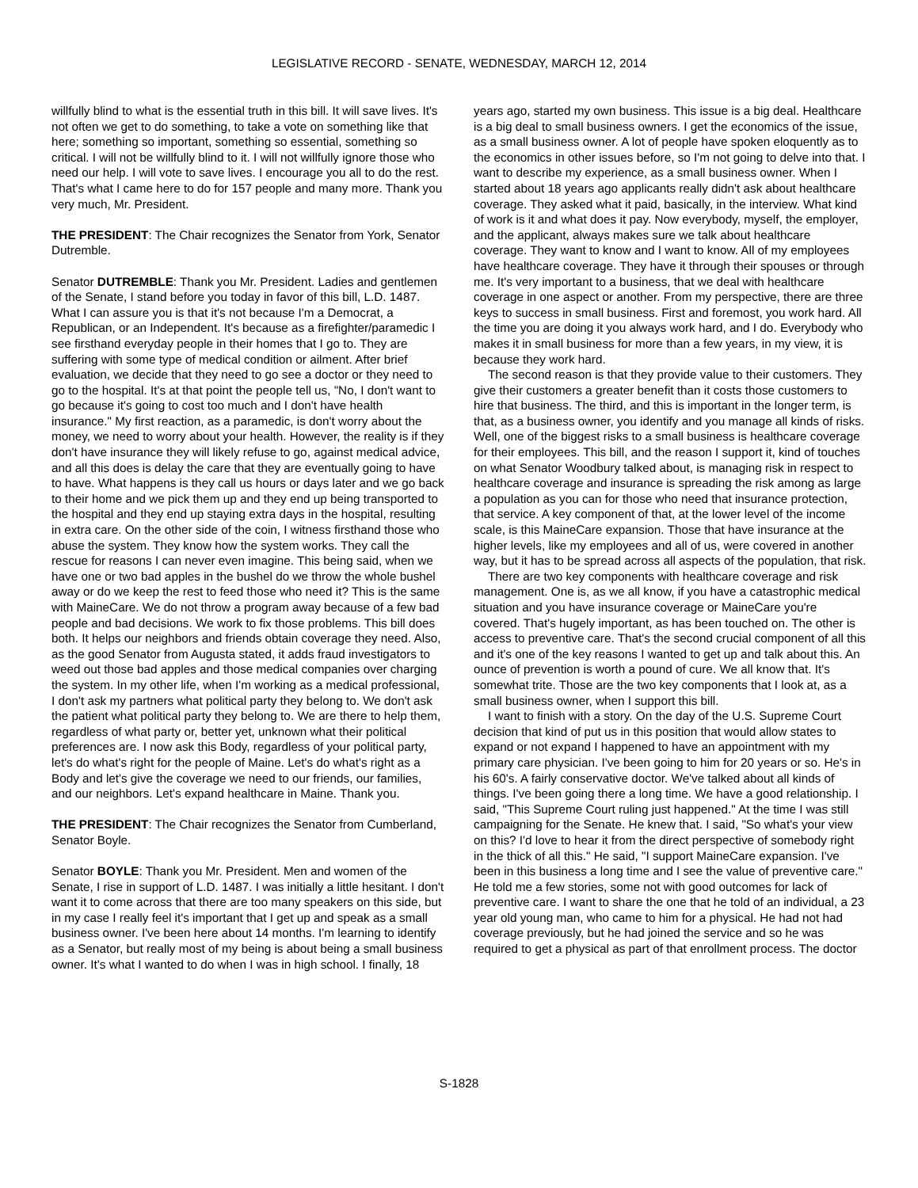LEGISLATIVE RECORD - SENATE, WEDNESDAY, MARCH 12, 2014
willfully blind to what is the essential truth in this bill. It will save lives. It's not often we get to do something, to take a vote on something like that here; something so important, something so essential, something so critical. I will not be willfully blind to it. I will not willfully ignore those who need our help. I will vote to save lives. I encourage you all to do the rest. That's what I came here to do for 157 people and many more. Thank you very much, Mr. President.
THE PRESIDENT: The Chair recognizes the Senator from York, Senator Dutremble.
Senator DUTREMBLE: Thank you Mr. President. Ladies and gentlemen of the Senate, I stand before you today in favor of this bill, L.D. 1487. What I can assure you is that it's not because I'm a Democrat, a Republican, or an Independent. It's because as a firefighter/paramedic I see firsthand everyday people in their homes that I go to. They are suffering with some type of medical condition or ailment. After brief evaluation, we decide that they need to go see a doctor or they need to go to the hospital. It's at that point the people tell us, "No, I don't want to go because it's going to cost too much and I don't have health insurance." My first reaction, as a paramedic, is don't worry about the money, we need to worry about your health. However, the reality is if they don't have insurance they will likely refuse to go, against medical advice, and all this does is delay the care that they are eventually going to have to have. What happens is they call us hours or days later and we go back to their home and we pick them up and they end up being transported to the hospital and they end up staying extra days in the hospital, resulting in extra care. On the other side of the coin, I witness firsthand those who abuse the system. They know how the system works. They call the rescue for reasons I can never even imagine. This being said, when we have one or two bad apples in the bushel do we throw the whole bushel away or do we keep the rest to feed those who need it? This is the same with MaineCare. We do not throw a program away because of a few bad people and bad decisions. We work to fix those problems. This bill does both. It helps our neighbors and friends obtain coverage they need. Also, as the good Senator from Augusta stated, it adds fraud investigators to weed out those bad apples and those medical companies over charging the system. In my other life, when I'm working as a medical professional, I don't ask my partners what political party they belong to. We don't ask the patient what political party they belong to. We are there to help them, regardless of what party or, better yet, unknown what their political preferences are. I now ask this Body, regardless of your political party, let's do what's right for the people of Maine. Let's do what's right as a Body and let's give the coverage we need to our friends, our families, and our neighbors. Let's expand healthcare in Maine. Thank you.
THE PRESIDENT: The Chair recognizes the Senator from Cumberland, Senator Boyle.
Senator BOYLE: Thank you Mr. President. Men and women of the Senate, I rise in support of L.D. 1487. I was initially a little hesitant. I don't want it to come across that there are too many speakers on this side, but in my case I really feel it's important that I get up and speak as a small business owner. I've been here about 14 months. I'm learning to identify as a Senator, but really most of my being is about being a small business owner. It's what I wanted to do when I was in high school. I finally, 18
years ago, started my own business. This issue is a big deal. Healthcare is a big deal to small business owners. I get the economics of the issue, as a small business owner. A lot of people have spoken eloquently as to the economics in other issues before, so I'm not going to delve into that. I want to describe my experience, as a small business owner. When I started about 18 years ago applicants really didn't ask about healthcare coverage. They asked what it paid, basically, in the interview. What kind of work is it and what does it pay. Now everybody, myself, the employer, and the applicant, always makes sure we talk about healthcare coverage. They want to know and I want to know. All of my employees have healthcare coverage. They have it through their spouses or through me. It's very important to a business, that we deal with healthcare coverage in one aspect or another. From my perspective, there are three keys to success in small business. First and foremost, you work hard. All the time you are doing it you always work hard, and I do. Everybody who makes it in small business for more than a few years, in my view, it is because they work hard.
The second reason is that they provide value to their customers. They give their customers a greater benefit than it costs those customers to hire that business. The third, and this is important in the longer term, is that, as a business owner, you identify and you manage all kinds of risks. Well, one of the biggest risks to a small business is healthcare coverage for their employees. This bill, and the reason I support it, kind of touches on what Senator Woodbury talked about, is managing risk in respect to healthcare coverage and insurance is spreading the risk among as large a population as you can for those who need that insurance protection, that service. A key component of that, at the lower level of the income scale, is this MaineCare expansion. Those that have insurance at the higher levels, like my employees and all of us, were covered in another way, but it has to be spread across all aspects of the population, that risk.
There are two key components with healthcare coverage and risk management. One is, as we all know, if you have a catastrophic medical situation and you have insurance coverage or MaineCare you're covered. That's hugely important, as has been touched on. The other is access to preventive care. That's the second crucial component of all this and it's one of the key reasons I wanted to get up and talk about this. An ounce of prevention is worth a pound of cure. We all know that. It's somewhat trite. Those are the two key components that I look at, as a small business owner, when I support this bill.
I want to finish with a story. On the day of the U.S. Supreme Court decision that kind of put us in this position that would allow states to expand or not expand I happened to have an appointment with my primary care physician. I've been going to him for 20 years or so. He's in his 60's. A fairly conservative doctor. We've talked about all kinds of things. I've been going there a long time. We have a good relationship. I said, "This Supreme Court ruling just happened." At the time I was still campaigning for the Senate. He knew that. I said, "So what's your view on this? I'd love to hear it from the direct perspective of somebody right in the thick of all this." He said, "I support MaineCare expansion. I've been in this business a long time and I see the value of preventive care." He told me a few stories, some not with good outcomes for lack of preventive care. I want to share the one that he told of an individual, a 23 year old young man, who came to him for a physical. He had not had coverage previously, but he had joined the service and so he was required to get a physical as part of that enrollment process. The doctor
S-1828